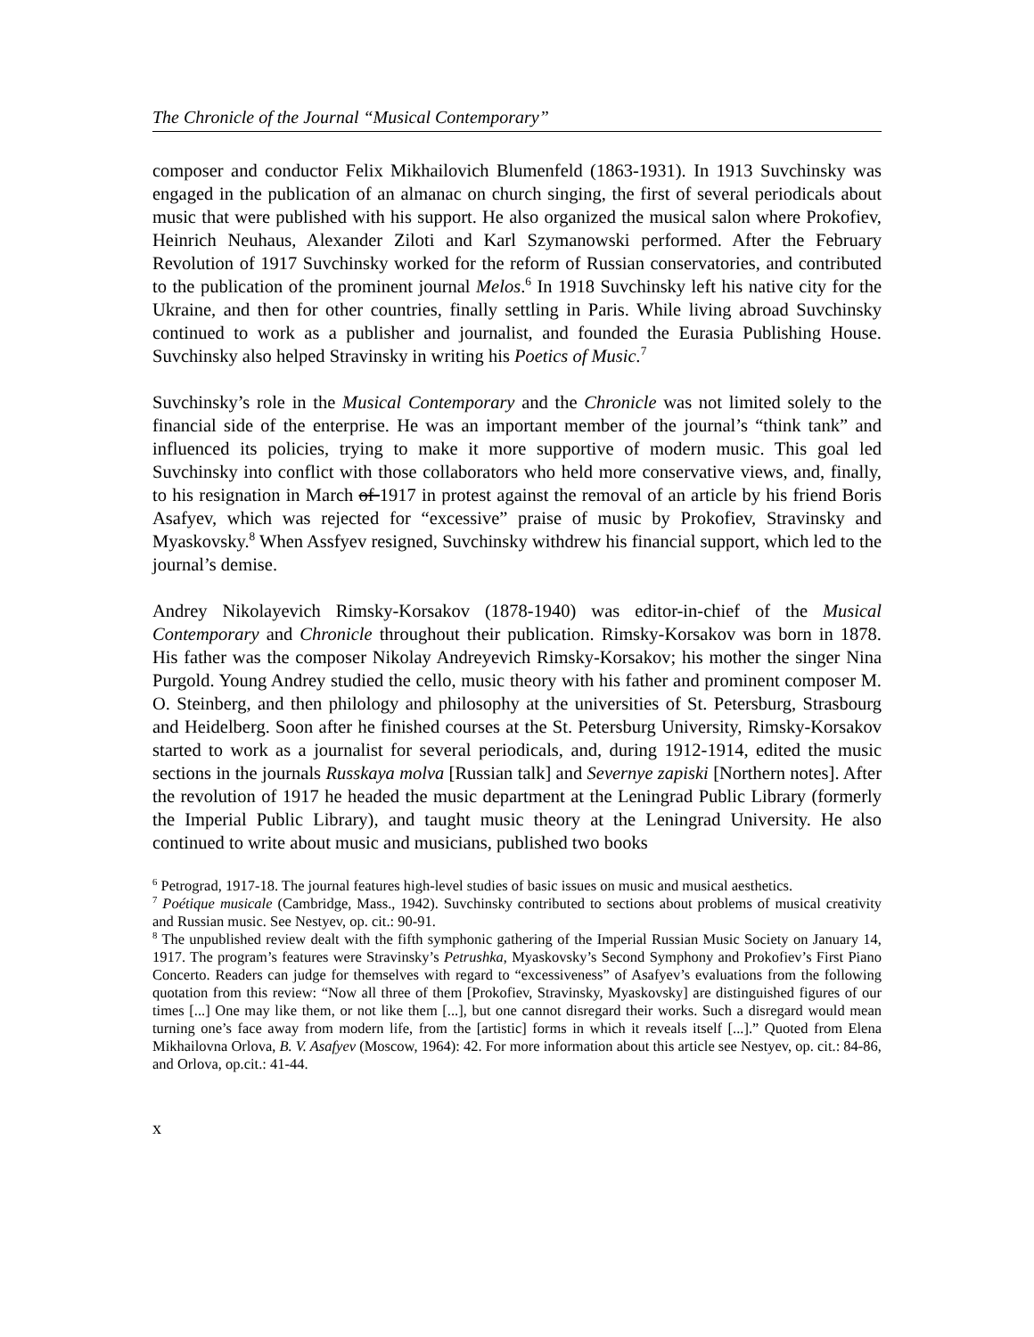The Chronicle of the Journal “Musical Contemporary”
composer and conductor Felix Mikhailovich Blumenfeld (1863-1931). In 1913 Suvchinsky was engaged in the publication of an almanac on church singing, the first of several periodicals about music that were published with his support. He also organized the musical salon where Prokofiev, Heinrich Neuhaus, Alexander Ziloti and Karl Szymanowski performed. After the February Revolution of 1917 Suvchinsky worked for the reform of Russian conservatories, and contributed to the publication of the prominent journal Melos.<sup>6</sup> In 1918 Suvchinsky left his native city for the Ukraine, and then for other countries, finally settling in Paris. While living abroad Suvchinsky continued to work as a publisher and journalist, and founded the Eurasia Publishing House. Suvchinsky also helped Stravinsky in writing his Poetics of Music.<sup>7</sup>
Suvchinsky’s role in the Musical Contemporary and the Chronicle was not limited solely to the financial side of the enterprise. He was an important member of the journal’s “think tank” and influenced its policies, trying to make it more supportive of modern music. This goal led Suvchinsky into conflict with those collaborators who held more conservative views, and, finally, to his resignation in March of 1917 in protest against the removal of an article by his friend Boris Asafyev, which was rejected for “excessive” praise of music by Prokofiev, Stravinsky and Myaskovsky.<sup>8</sup> When Assfyev resigned, Suvchinsky withdrew his financial support, which led to the journal’s demise.
Andrey Nikolayevich Rimsky-Korsakov (1878-1940) was editor-in-chief of the Musical Contemporary and Chronicle throughout their publication. Rimsky-Korsakov was born in 1878. His father was the composer Nikolay Andreyevich Rimsky-Korsakov; his mother the singer Nina Purgold. Young Andrey studied the cello, music theory with his father and prominent composer M. O. Steinberg, and then philology and philosophy at the universities of St. Petersburg, Strasbourg and Heidelberg. Soon after he finished courses at the St. Petersburg University, Rimsky-Korsakov started to work as a journalist for several periodicals, and, during 1912-1914, edited the music sections in the journals Russkaya molva [Russian talk] and Severnye zapiski [Northern notes]. After the revolution of 1917 he headed the music department at the Leningrad Public Library (formerly the Imperial Public Library), and taught music theory at the Leningrad University. He also continued to write about music and musicians, published two books
<sup>6</sup> Petrograd, 1917-18. The journal features high-level studies of basic issues on music and musical aesthetics.
<sup>7</sup> Poétique musicale (Cambridge, Mass., 1942). Suvchinsky contributed to sections about problems of musical creativity and Russian music. See Nestyev, op. cit.: 90-91.
<sup>8</sup> The unpublished review dealt with the fifth symphonic gathering of the Imperial Russian Music Society on January 14, 1917. The program’s features were Stravinsky’s Petrushka, Myaskovsky’s Second Symphony and Prokofiev’s First Piano Concerto. Readers can judge for themselves with regard to “excessiveness” of Asafyev’s evaluations from the following quotation from this review: “Now all three of them [Prokofiev, Stravinsky, Myaskovsky] are distinguished figures of our times [...] One may like them, or not like them [...], but one cannot disregard their works. Such a disregard would mean turning one’s face away from modern life, from the [artistic] forms in which it reveals itself [...].” Quoted from Elena Mikhailovna Orlova, B. V. Asafyev (Moscow, 1964): 42. For more information about this article see Nestyev, op. cit.: 84-86, and Orlova, op.cit.: 41-44.
x